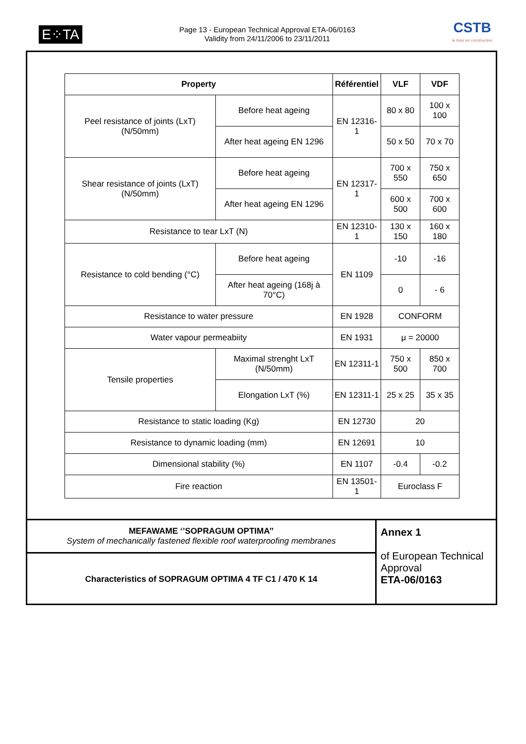E⁘TA
Page 13 - European Technical Approval ETA-06/0163
Validity from 24/11/2006 to 23/11/2011
CSTB
le futur en construction
| Property | | Référentiel | VLF | VDF |
| --- | --- | --- | --- | --- |
| Peel resistance of joints (LxT) (N/50mm) | Before heat ageing | EN 12316-1 | 80 x 80 | 100 x 100 |
| | After heat ageing EN 1296 | | 50 x 50 | 70 x 70 |
| Shear resistance of joints (LxT) (N/50mm) | Before heat ageing | EN 12317-1 | 700 x 550 | 750 x 650 |
| | After heat ageing EN 1296 | | 600 x 500 | 700 x 600 |
| Resistance to tear LxT (N) | | EN 12310-1 | 130 x 150 | 160 x 180 |
| Resistance to cold bending (°C) | Before heat ageing | EN 1109 | -10 | -16 |
| | After heat ageing (168j à 70°C) | | 0 | - 6 |
| Resistance to water pressure | | EN 1928 | CONFORM | |
| Water vapour permeabiity | | EN 1931 | μ = 20000 | |
| Tensile properties | Maximal strenght LxT (N/50mm) | EN 12311-1 | 750 x 500 | 850 x 700 |
| | Elongation LxT (%) | EN 12311-1 | 25 x 25 | 35 x 35 |
| Resistance to static loading (Kg) | | EN 12730 | 20 | |
| Resistance to dynamic loading (mm) | | EN 12691 | 10 | |
| Dimensional stability (%) | | EN 1107 | -0.4 | -0.2 |
| Fire reaction | | EN 13501-1 | Euroclass F | |
MEFAWAME ‘’SOPRAGUM OPTIMA’’
System of mechanically fastened flexible roof waterproofing membranes
Characteristics of SOPRAGUM OPTIMA 4 TF C1 / 470 K 14
Annex 1
of European Technical Approval
ETA-06/0163